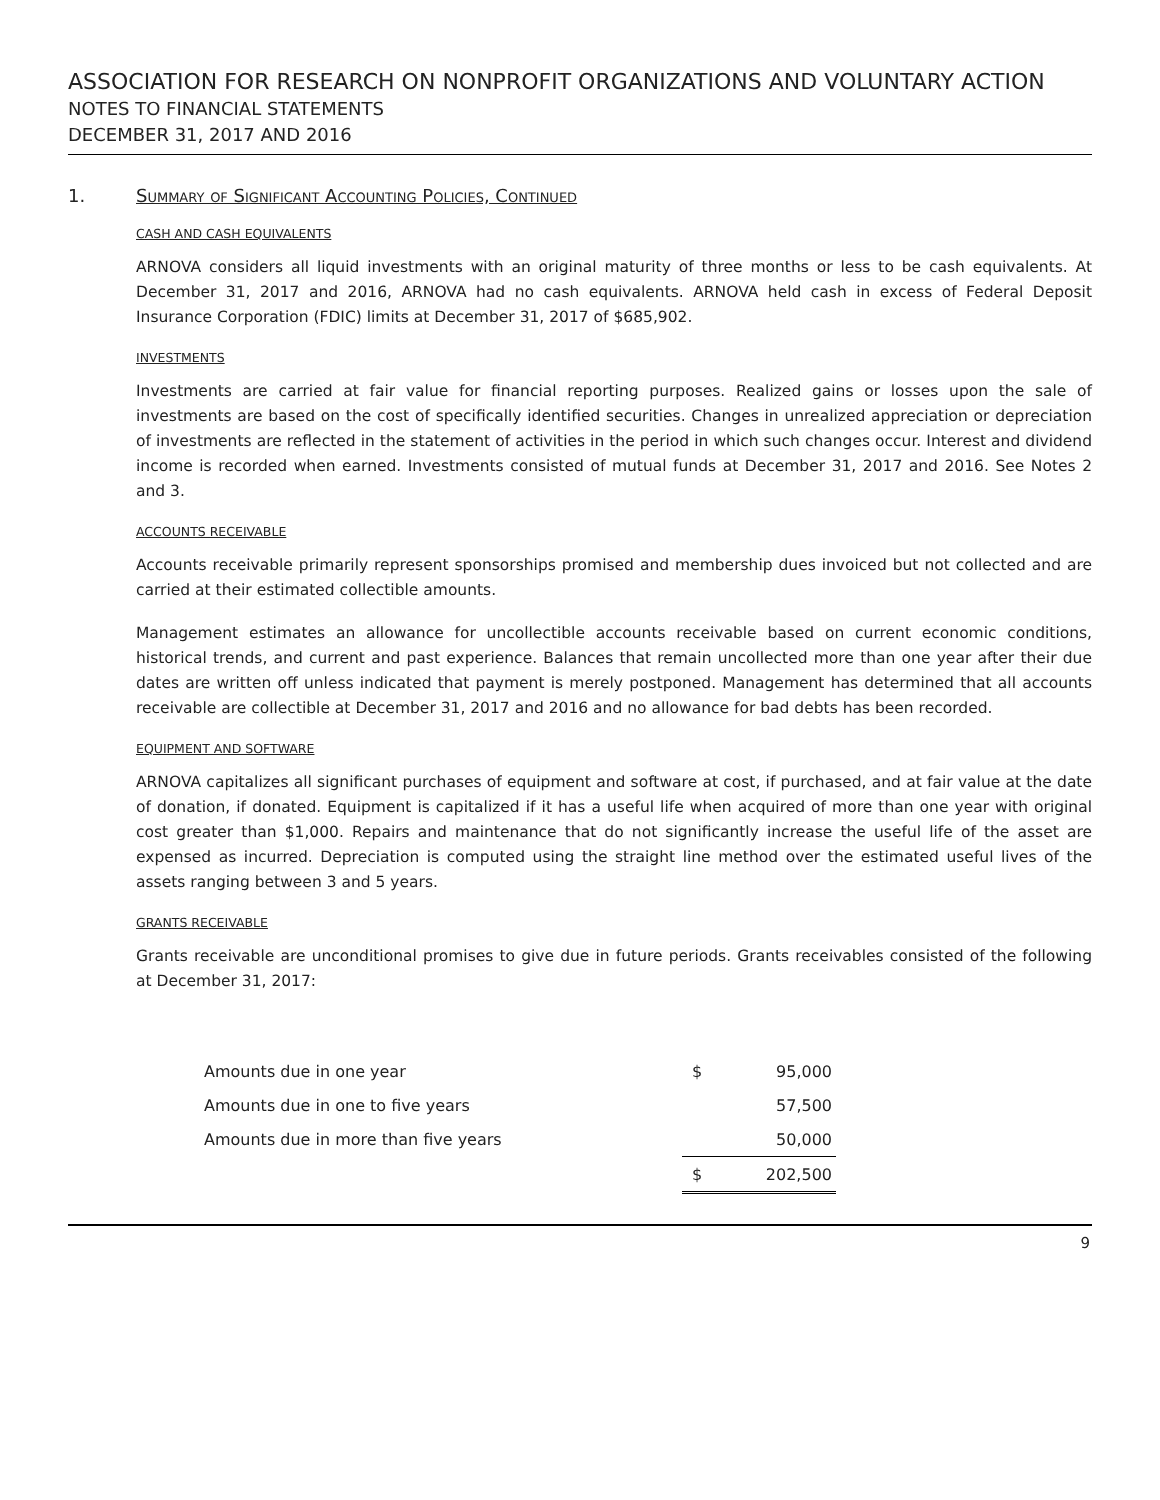ASSOCIATION FOR RESEARCH ON NONPROFIT ORGANIZATIONS AND VOLUNTARY ACTION
NOTES TO FINANCIAL STATEMENTS
DECEMBER 31, 2017 AND 2016
1. Summary of Significant Accounting Policies, Continued
CASH AND CASH EQUIVALENTS
ARNOVA considers all liquid investments with an original maturity of three months or less to be cash equivalents. At December 31, 2017 and 2016, ARNOVA had no cash equivalents. ARNOVA held cash in excess of Federal Deposit Insurance Corporation (FDIC) limits at December 31, 2017 of $685,902.
INVESTMENTS
Investments are carried at fair value for financial reporting purposes. Realized gains or losses upon the sale of investments are based on the cost of specifically identified securities. Changes in unrealized appreciation or depreciation of investments are reflected in the statement of activities in the period in which such changes occur. Interest and dividend income is recorded when earned. Investments consisted of mutual funds at December 31, 2017 and 2016. See Notes 2 and 3.
ACCOUNTS RECEIVABLE
Accounts receivable primarily represent sponsorships promised and membership dues invoiced but not collected and are carried at their estimated collectible amounts.
Management estimates an allowance for uncollectible accounts receivable based on current economic conditions, historical trends, and current and past experience. Balances that remain uncollected more than one year after their due dates are written off unless indicated that payment is merely postponed. Management has determined that all accounts receivable are collectible at December 31, 2017 and 2016 and no allowance for bad debts has been recorded.
EQUIPMENT AND SOFTWARE
ARNOVA capitalizes all significant purchases of equipment and software at cost, if purchased, and at fair value at the date of donation, if donated. Equipment is capitalized if it has a useful life when acquired of more than one year with original cost greater than $1,000. Repairs and maintenance that do not significantly increase the useful life of the asset are expensed as incurred. Depreciation is computed using the straight line method over the estimated useful lives of the assets ranging between 3 and 5 years.
GRANTS RECEIVABLE
Grants receivable are unconditional promises to give due in future periods. Grants receivables consisted of the following at December 31, 2017:
| Amounts due in one year | $ | 95,000 |
| Amounts due in one to five years | | 57,500 |
| Amounts due in more than five years | | 50,000 |
| | $ | 202,500 |
9